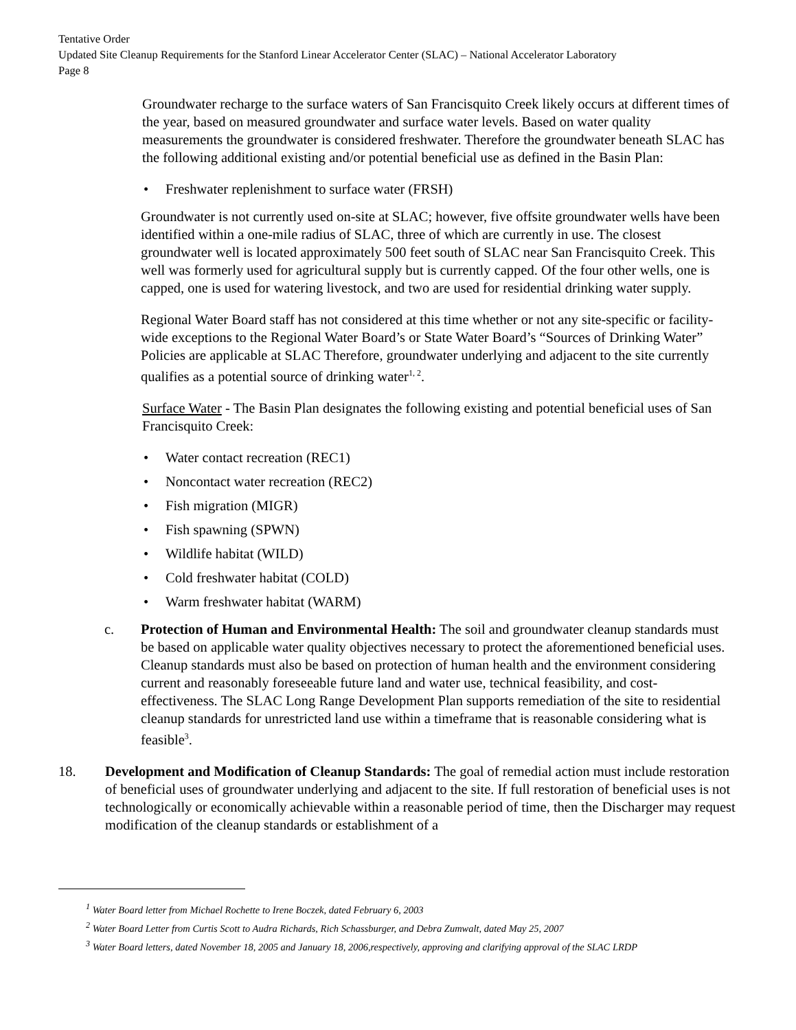Tentative Order
Updated Site Cleanup Requirements for the Stanford Linear Accelerator Center (SLAC) – National Accelerator Laboratory
Page 8
Groundwater recharge to the surface waters of San Francisquito Creek likely occurs at different times of the year, based on measured groundwater and surface water levels. Based on water quality measurements the groundwater is considered freshwater. Therefore the groundwater beneath SLAC has the following additional existing and/or potential beneficial use as defined in the Basin Plan:
• Freshwater replenishment to surface water (FRSH)
Groundwater is not currently used on-site at SLAC; however, five offsite groundwater wells have been identified within a one-mile radius of SLAC, three of which are currently in use. The closest groundwater well is located approximately 500 feet south of SLAC near San Francisquito Creek. This well was formerly used for agricultural supply but is currently capped. Of the four other wells, one is capped, one is used for watering livestock, and two are used for residential drinking water supply.
Regional Water Board staff has not considered at this time whether or not any site-specific or facility-wide exceptions to the Regional Water Board’s or State Water Board’s “Sources of Drinking Water” Policies are applicable at SLAC Therefore, groundwater underlying and adjacent to the site currently qualifies as a potential source of drinking water<sup>1, 2</sup>.
Surface Water - The Basin Plan designates the following existing and potential beneficial uses of San Francisquito Creek:
• Water contact recreation (REC1)
• Noncontact water recreation (REC2)
• Fish migration (MIGR)
• Fish spawning (SPWN)
• Wildlife habitat (WILD)
• Cold freshwater habitat (COLD)
• Warm freshwater habitat (WARM)
c. Protection of Human and Environmental Health: The soil and groundwater cleanup standards must be based on applicable water quality objectives necessary to protect the aforementioned beneficial uses. Cleanup standards must also be based on protection of human health and the environment considering current and reasonably foreseeable future land and water use, technical feasibility, and cost-effectiveness. The SLAC Long Range Development Plan supports remediation of the site to residential cleanup standards for unrestricted land use within a timeframe that is reasonable considering what is feasible<sup>3</sup>.
18. Development and Modification of Cleanup Standards: The goal of remedial action must include restoration of beneficial uses of groundwater underlying and adjacent to the site. If full restoration of beneficial uses is not technologically or economically achievable within a reasonable period of time, then the Discharger may request modification of the cleanup standards or establishment of a
<sup>1</sup> Water Board letter from Michael Rochette to Irene Boczek, dated February 6, 2003
<sup>2</sup> Water Board Letter from Curtis Scott to Audra Richards, Rich Schassburger, and Debra Zumwalt, dated May 25, 2007
<sup>3</sup> Water Board letters, dated November 18, 2005 and January 18, 2006,respectively, approving and clarifying approval of the SLAC LRDP